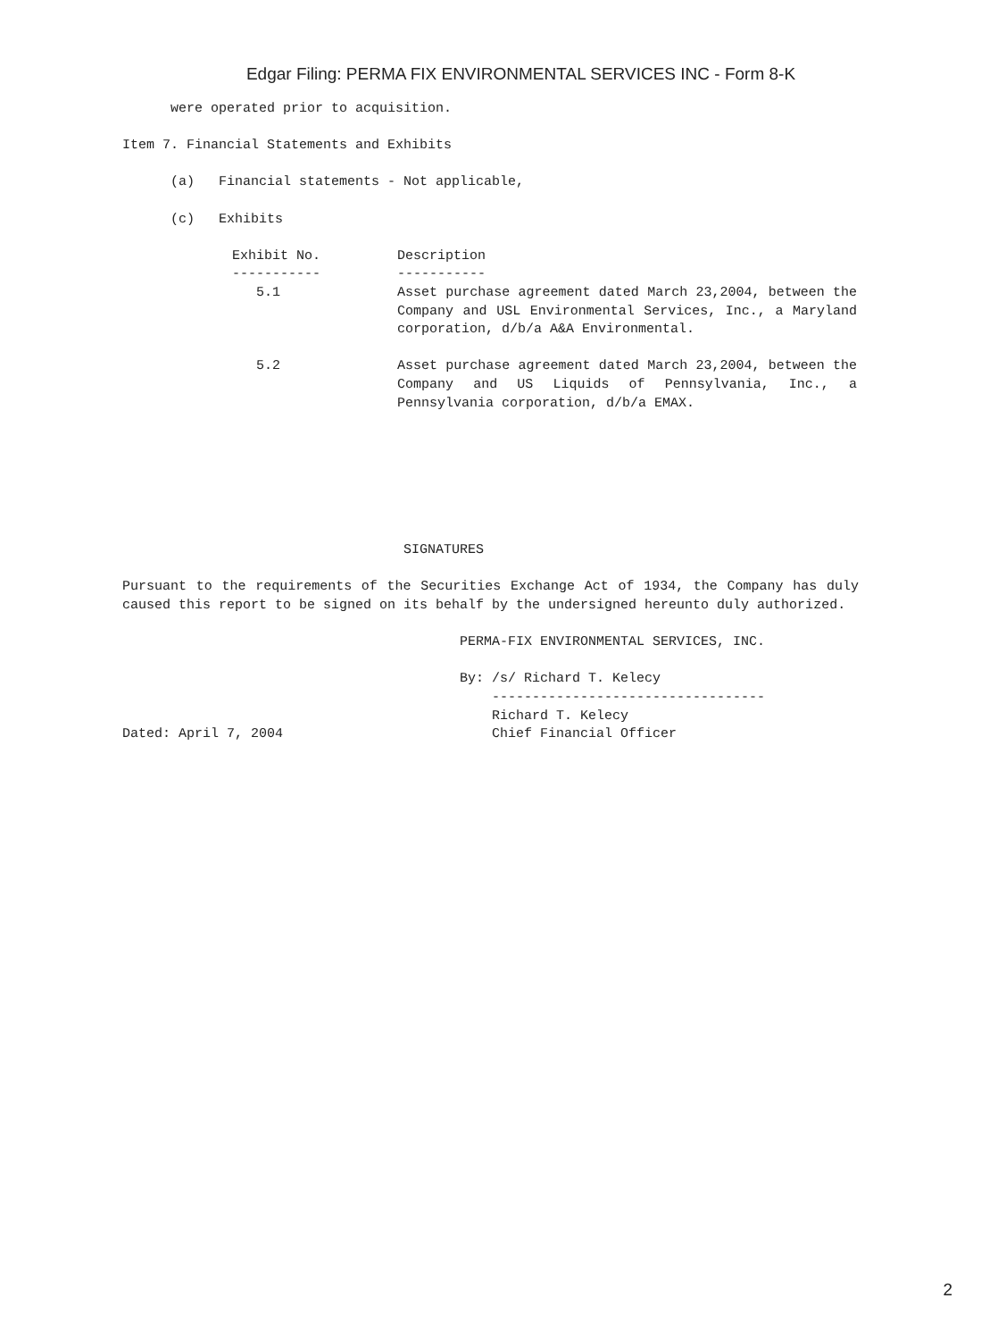Edgar Filing: PERMA FIX ENVIRONMENTAL SERVICES INC - Form 8-K
were operated prior to acquisition. Item 7. Financial Statements and Exhibits (a) Financial statements - Not applicable, (c) Exhibits
| Exhibit No. ----------- | Description ----------- |
| 5.1 | Asset purchase agreement dated March 23,2004, between the Company and USL Environmental Services, Inc., a Maryland corporation, d/b/a A&A Environmental. |
| 5.2 | Asset purchase agreement dated March 23,2004, between the Company and US Liquids of Pennsylvania, Inc., a Pennsylvania corporation, d/b/a EMAX. |
SIGNATURES
Pursuant to the requirements of the Securities Exchange Act of 1934, the Company has duly caused this report to be signed on its behalf by the undersigned hereunto duly authorized.
PERMA-FIX ENVIRONMENTAL SERVICES, INC. By: /s/ Richard T. Kelecy ---------------------------------- Richard T. Kelecy Dated: April 7, 2004 Chief Financial Officer
2